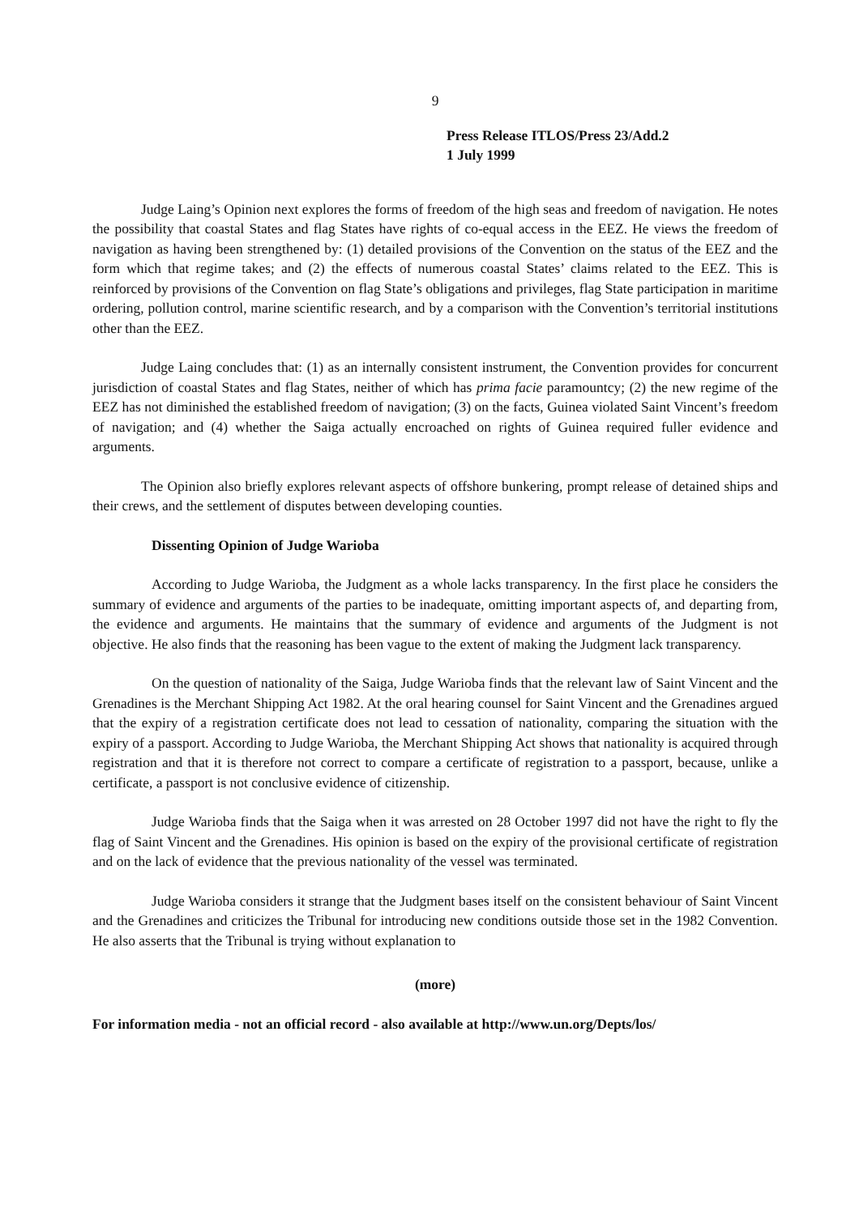9
Press Release ITLOS/Press 23/Add.2
1 July 1999
Judge Laing’s Opinion next explores the forms of freedom of the high seas and freedom of navigation. He notes the possibility that coastal States and flag States have rights of co-equal access in the EEZ. He views the freedom of navigation as having been strengthened by: (1) detailed provisions of the Convention on the status of the EEZ and the form which that regime takes; and (2) the effects of numerous coastal States’ claims related to the EEZ. This is reinforced by provisions of the Convention on flag State’s obligations and privileges, flag State participation in maritime ordering, pollution control, marine scientific research, and by a comparison with the Convention’s territorial institutions other than the EEZ.
Judge Laing concludes that: (1) as an internally consistent instrument, the Convention provides for concurrent jurisdiction of coastal States and flag States, neither of which has prima facie paramountcy; (2) the new regime of the EEZ has not diminished the established freedom of navigation; (3) on the facts, Guinea violated Saint Vincent’s freedom of navigation; and (4) whether the Saiga actually encroached on rights of Guinea required fuller evidence and arguments.
The Opinion also briefly explores relevant aspects of offshore bunkering, prompt release of detained ships and their crews, and the settlement of disputes between developing counties.
Dissenting Opinion of Judge Warioba
According to Judge Warioba, the Judgment as a whole lacks transparency. In the first place he considers the summary of evidence and arguments of the parties to be inadequate, omitting important aspects of, and departing from, the evidence and arguments. He maintains that the summary of evidence and arguments of the Judgment is not objective. He also finds that the reasoning has been vague to the extent of making the Judgment lack transparency.
On the question of nationality of the Saiga, Judge Warioba finds that the relevant law of Saint Vincent and the Grenadines is the Merchant Shipping Act 1982. At the oral hearing counsel for Saint Vincent and the Grenadines argued that the expiry of a registration certificate does not lead to cessation of nationality, comparing the situation with the expiry of a passport. According to Judge Warioba, the Merchant Shipping Act shows that nationality is acquired through registration and that it is therefore not correct to compare a certificate of registration to a passport, because, unlike a certificate, a passport is not conclusive evidence of citizenship.
Judge Warioba finds that the Saiga when it was arrested on 28 October 1997 did not have the right to fly the flag of Saint Vincent and the Grenadines. His opinion is based on the expiry of the provisional certificate of registration and on the lack of evidence that the previous nationality of the vessel was terminated.
Judge Warioba considers it strange that the Judgment bases itself on the consistent behaviour of Saint Vincent and the Grenadines and criticizes the Tribunal for introducing new conditions outside those set in the 1982 Convention. He also asserts that the Tribunal is trying without explanation to
(more)
For information media - not an official record - also available at http://www.un.org/Depts/los/